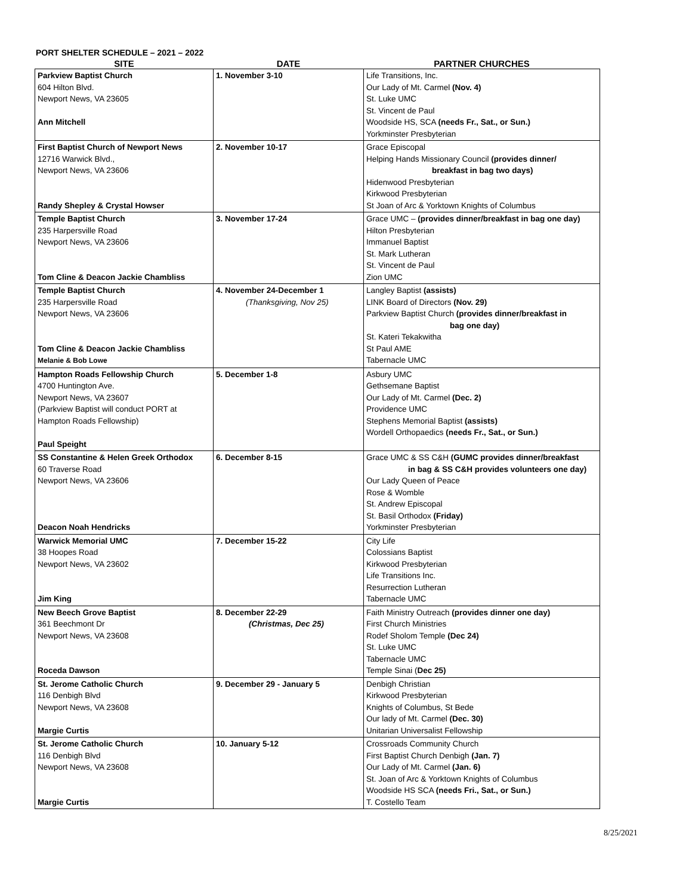PORT SHELTER SCHEDULE – 2021 – 2022
| SITE | DATE | PARTNER CHURCHES |
| --- | --- | --- |
| Parkview Baptist Church 604 Hilton Blvd. Newport News, VA 23605 Ann Mitchell | 1. November 3-10 | Life Transitions, Inc. Our Lady of Mt. Carmel (Nov. 4) St. Luke UMC St. Vincent de Paul Woodside HS, SCA (needs Fr., Sat., or Sun.) Yorkminster Presbyterian |
| First Baptist Church of Newport News 12716 Warwick Blvd., Newport News, VA 23606 Randy Shepley & Crystal Howser | 2. November 10-17 | Grace Episcopal Helping Hands Missionary Council (provides dinner/ breakfast in bag two days) Hidenwood Presbyterian Kirkwood Presbyterian St Joan of Arc & Yorktown Knights of Columbus |
| Temple Baptist Church 235 Harpersville Road Newport News, VA 23606 Tom Cline & Deacon Jackie Chambliss | 3. November 17-24 | Grace UMC – (provides dinner/breakfast in bag one day) Hilton Presbyterian Immanuel Baptist St. Mark Lutheran St. Vincent de Paul Zion UMC |
| Temple Baptist Church 235 Harpersville Road Newport News, VA 23606 Tom Cline & Deacon Jackie Chambliss Melanie & Bob Lowe | 4. November 24-December 1 (Thanksgiving, Nov 25) | Langley Baptist (assists) LINK Board of Directors (Nov. 29) Parkview Baptist Church (provides dinner/breakfast in bag one day) St. Kateri Tekakwitha St Paul AME Tabernacle UMC |
| Hampton Roads Fellowship Church 4700 Huntington Ave. Newport News, VA 23607 (Parkview Baptist will conduct PORT at Hampton Roads Fellowship) Paul Speight | 5. December 1-8 | Asbury UMC Gethsemane Baptist Our Lady of Mt. Carmel (Dec. 2) Providence UMC Stephens Memorial Baptist (assists) Wordell Orthopaedics (needs Fr., Sat., or Sun.) |
| SS Constantine & Helen Greek Orthodox 60 Traverse Road Newport News, VA 23606 Deacon Noah Hendricks | 6. December 8-15 | Grace UMC & SS C&H (GUMC provides dinner/breakfast in bag & SS C&H provides volunteers one day) Our Lady Queen of Peace Rose & Womble St. Andrew Episcopal St. Basil Orthodox (Friday) Yorkminster Presbyterian |
| Warwick Memorial UMC 38 Hoopes Road Newport News, VA 23602 Jim King | 7. December 15-22 | City Life Colossians Baptist Kirkwood Presbyterian Life Transitions Inc. Resurrection Lutheran Tabernacle UMC |
| New Beech Grove Baptist 361 Beechmont Dr Newport News, VA 23608 Roceda Dawson | 8. December 22-29 (Christmas, Dec 25) | Faith Ministry Outreach (provides dinner one day) First Church Ministries Rodef Sholom Temple (Dec 24) St. Luke UMC Tabernacle UMC Temple Sinai ( Dec 25) |
| St. Jerome Catholic Church 116 Denbigh Blvd Newport News, VA 23608 Margie Curtis | 9. December 29 - January 5 | Denbigh Christian Kirkwood Presbyterian Knights of Columbus, St Bede Our lady of Mt. Carmel (Dec. 30) Unitarian Universalist Fellowship |
| St. Jerome Catholic Church 116 Denbigh Blvd Newport News, VA 23608 Margie Curtis | 10. January 5-12 | Crossroads Community Church First Baptist Church Denbigh (Jan. 7) Our Lady of Mt. Carmel (Jan. 6) St. Joan of Arc & Yorktown Knights of Columbus Woodside HS SCA (needs Fri., Sat., or Sun.) T. Costello Team |
8/25/2021